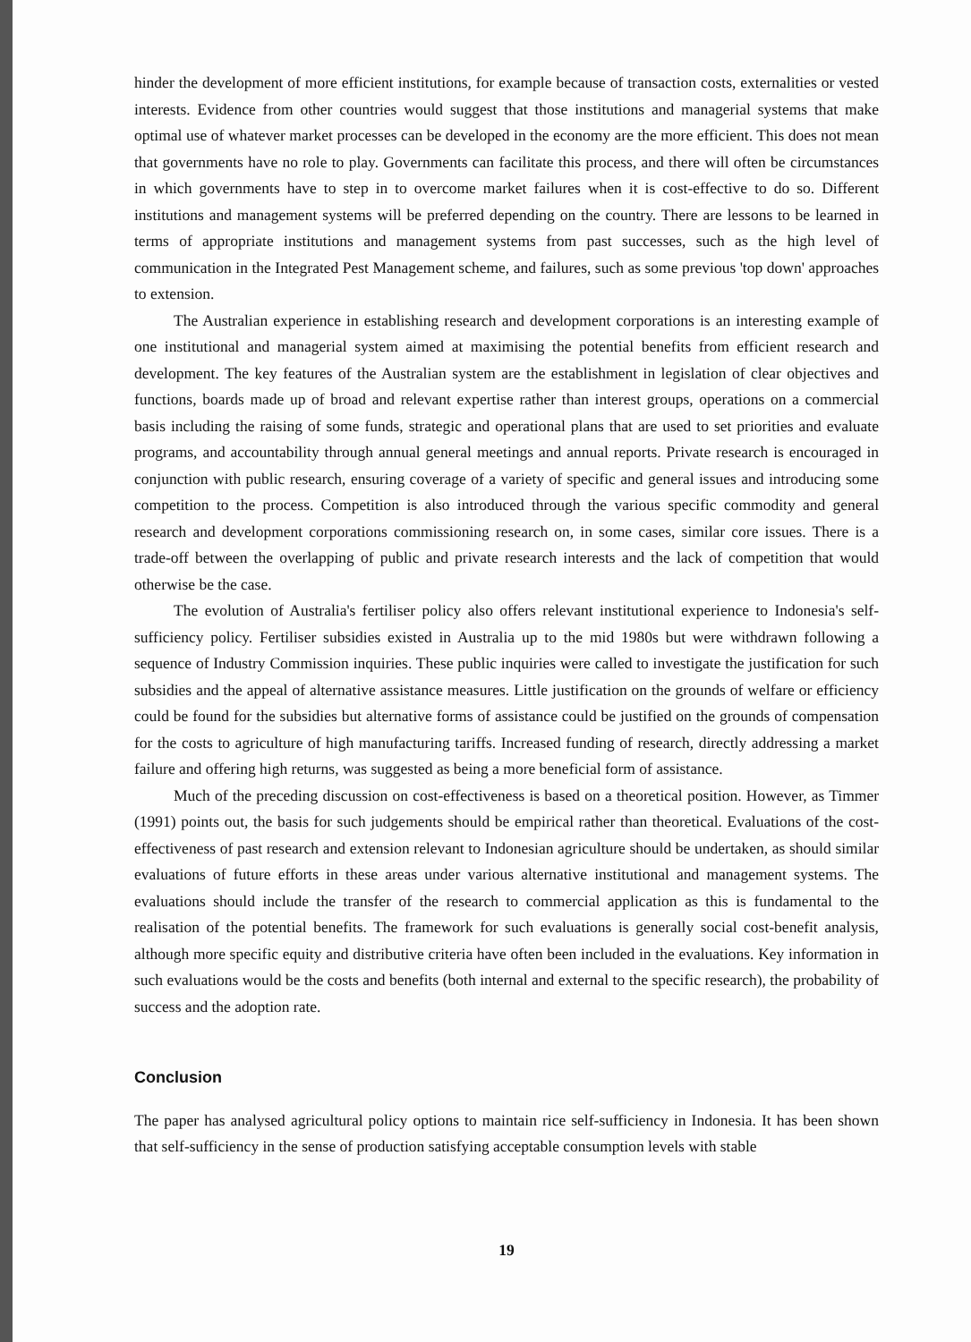hinder the development of more efficient institutions, for example because of transaction costs, externalities or vested interests. Evidence from other countries would suggest that those institutions and managerial systems that make optimal use of whatever market processes can be developed in the economy are the more efficient. This does not mean that governments have no role to play. Governments can facilitate this process, and there will often be circumstances in which governments have to step in to overcome market failures when it is cost-effective to do so. Different institutions and management systems will be preferred depending on the country. There are lessons to be learned in terms of appropriate institutions and management systems from past successes, such as the high level of communication in the Integrated Pest Management scheme, and failures, such as some previous 'top down' approaches to extension.
The Australian experience in establishing research and development corporations is an interesting example of one institutional and managerial system aimed at maximising the potential benefits from efficient research and development. The key features of the Australian system are the establishment in legislation of clear objectives and functions, boards made up of broad and relevant expertise rather than interest groups, operations on a commercial basis including the raising of some funds, strategic and operational plans that are used to set priorities and evaluate programs, and accountability through annual general meetings and annual reports. Private research is encouraged in conjunction with public research, ensuring coverage of a variety of specific and general issues and introducing some competition to the process. Competition is also introduced through the various specific commodity and general research and development corporations commissioning research on, in some cases, similar core issues. There is a trade-off between the overlapping of public and private research interests and the lack of competition that would otherwise be the case.
The evolution of Australia's fertiliser policy also offers relevant institutional experience to Indonesia's self-sufficiency policy. Fertiliser subsidies existed in Australia up to the mid 1980s but were withdrawn following a sequence of Industry Commission inquiries. These public inquiries were called to investigate the justification for such subsidies and the appeal of alternative assistance measures. Little justification on the grounds of welfare or efficiency could be found for the subsidies but alternative forms of assistance could be justified on the grounds of compensation for the costs to agriculture of high manufacturing tariffs. Increased funding of research, directly addressing a market failure and offering high returns, was suggested as being a more beneficial form of assistance.
Much of the preceding discussion on cost-effectiveness is based on a theoretical position. However, as Timmer (1991) points out, the basis for such judgements should be empirical rather than theoretical. Evaluations of the cost-effectiveness of past research and extension relevant to Indonesian agriculture should be undertaken, as should similar evaluations of future efforts in these areas under various alternative institutional and management systems. The evaluations should include the transfer of the research to commercial application as this is fundamental to the realisation of the potential benefits. The framework for such evaluations is generally social cost-benefit analysis, although more specific equity and distributive criteria have often been included in the evaluations. Key information in such evaluations would be the costs and benefits (both internal and external to the specific research), the probability of success and the adoption rate.
Conclusion
The paper has analysed agricultural policy options to maintain rice self-sufficiency in Indonesia. It has been shown that self-sufficiency in the sense of production satisfying acceptable consumption levels with stable
19